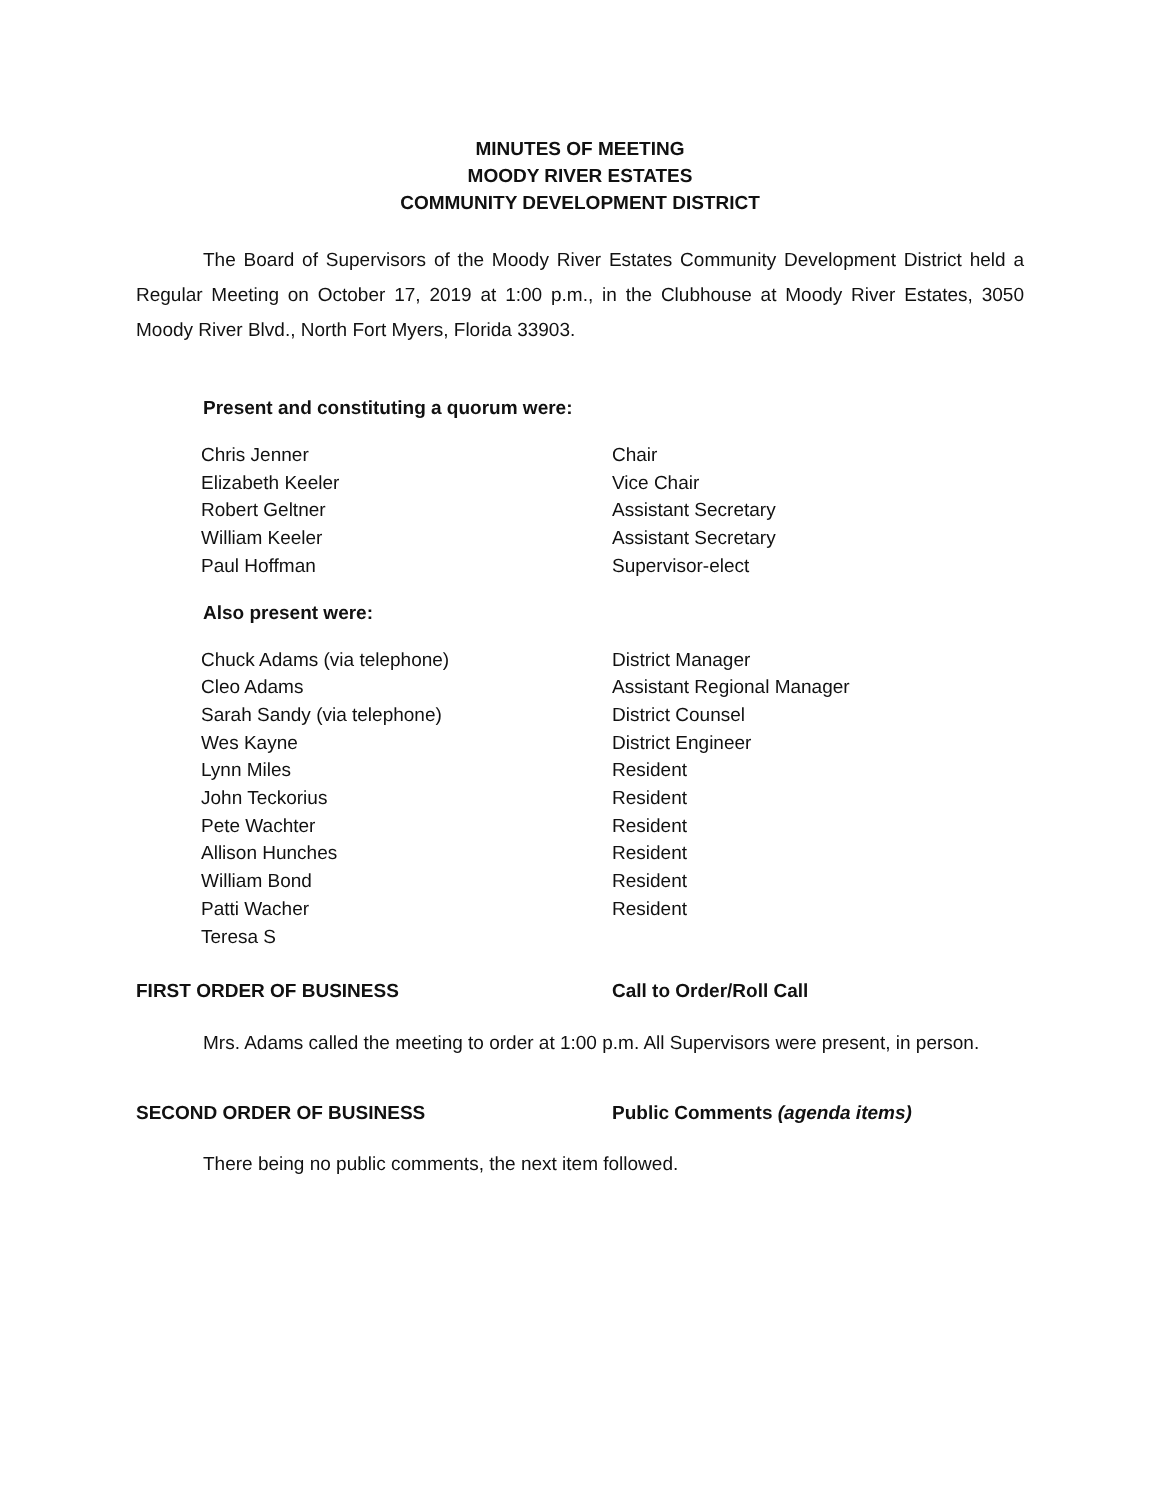MINUTES OF MEETING
MOODY RIVER ESTATES
COMMUNITY DEVELOPMENT DISTRICT
The Board of Supervisors of the Moody River Estates Community Development District held a Regular Meeting on October 17, 2019 at 1:00 p.m., in the Clubhouse at Moody River Estates, 3050 Moody River Blvd., North Fort Myers, Florida 33903.
Present and constituting a quorum were:
| Chris Jenner | Chair |
| Elizabeth Keeler | Vice Chair |
| Robert Geltner | Assistant Secretary |
| William Keeler | Assistant Secretary |
| Paul Hoffman | Supervisor-elect |
Also present were:
| Chuck Adams (via telephone) | District Manager |
| Cleo Adams | Assistant Regional Manager |
| Sarah Sandy (via telephone) | District Counsel |
| Wes Kayne | District Engineer |
| Lynn Miles | Resident |
| John Teckorius | Resident |
| Pete Wachter | Resident |
| Allison Hunches | Resident |
| William Bond | Resident |
| Patti Wacher | Resident |
| Teresa S | |
FIRST ORDER OF BUSINESS Call to Order/Roll Call
Mrs. Adams called the meeting to order at 1:00 p.m. All Supervisors were present, in person.
SECOND ORDER OF BUSINESS Public Comments (agenda items)
There being no public comments, the next item followed.